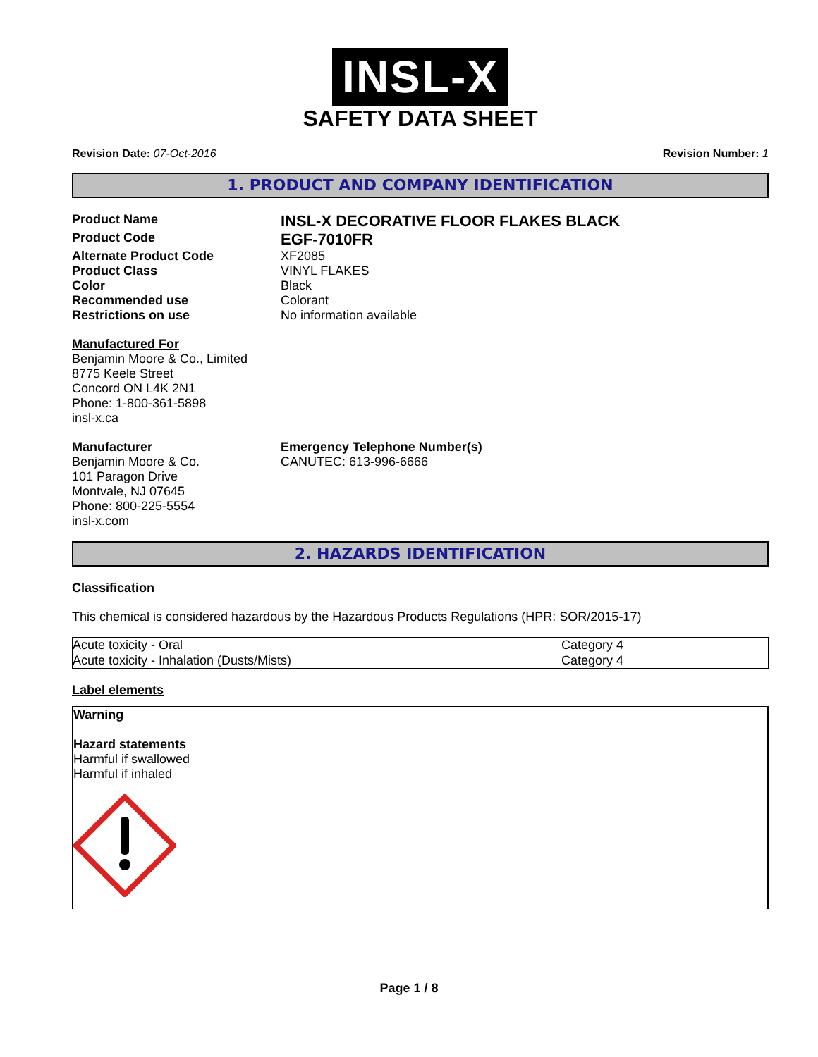INSL-X
SAFETY DATA SHEET
Revision Date: 07-Oct-2016 Revision Number: 1
1. PRODUCT AND COMPANY IDENTIFICATION
Product Name INSL-X DECORATIVE FLOOR FLAKES BLACK Product Code EGF-7010FR Alternate Product Code XF2085 Product Class VINYL FLAKES Color Black Recommended use Colorant Restrictions on use No information available
Manufactured For
Benjamin Moore & Co., Limited
8775 Keele Street
Concord ON L4K 2N1
Phone: 1-800-361-5898
insl-x.ca
Manufacturer
Benjamin Moore & Co.
101 Paragon Drive
Montvale, NJ 07645
Phone: 800-225-5554
insl-x.com
Emergency Telephone Number(s)
CANUTEC: 613-996-6666
2. HAZARDS IDENTIFICATION
Classification
This chemical is considered hazardous by the Hazardous Products Regulations (HPR: SOR/2015-17)
| Acute toxicity - Oral | Category 4 |
| Acute toxicity - Inhalation (Dusts/Mists) | Category 4 |
Label elements
Warning
Hazard statements
Harmful if swallowed
Harmful if inhaled
Page 1 / 8